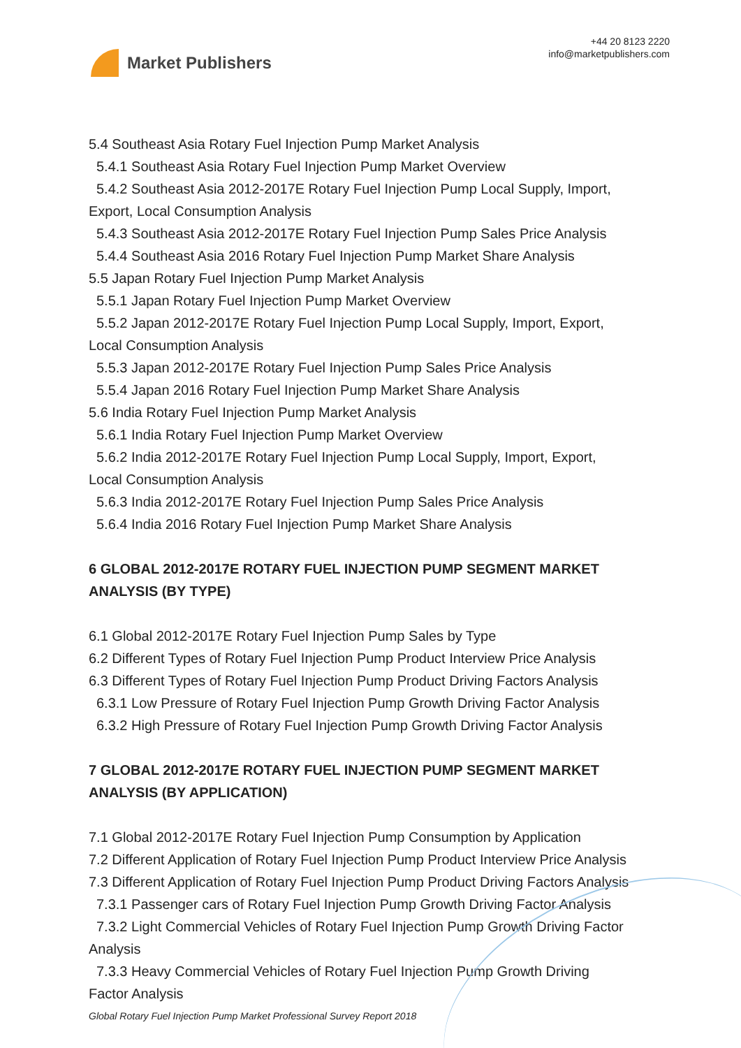Market Publishers
+44 20 8123 2220
info@marketpublishers.com
5.4 Southeast Asia Rotary Fuel Injection Pump Market Analysis
5.4.1 Southeast Asia Rotary Fuel Injection Pump Market Overview
5.4.2 Southeast Asia 2012-2017E Rotary Fuel Injection Pump Local Supply, Import,
Export, Local Consumption Analysis
5.4.3 Southeast Asia 2012-2017E Rotary Fuel Injection Pump Sales Price Analysis
5.4.4 Southeast Asia 2016 Rotary Fuel Injection Pump Market Share Analysis
5.5 Japan Rotary Fuel Injection Pump Market Analysis
5.5.1 Japan Rotary Fuel Injection Pump Market Overview
5.5.2 Japan 2012-2017E Rotary Fuel Injection Pump Local Supply, Import, Export,
Local Consumption Analysis
5.5.3 Japan 2012-2017E Rotary Fuel Injection Pump Sales Price Analysis
5.5.4 Japan 2016 Rotary Fuel Injection Pump Market Share Analysis
5.6 India Rotary Fuel Injection Pump Market Analysis
5.6.1 India Rotary Fuel Injection Pump Market Overview
5.6.2 India 2012-2017E Rotary Fuel Injection Pump Local Supply, Import, Export,
Local Consumption Analysis
5.6.3 India 2012-2017E Rotary Fuel Injection Pump Sales Price Analysis
5.6.4 India 2016 Rotary Fuel Injection Pump Market Share Analysis
6 GLOBAL 2012-2017E ROTARY FUEL INJECTION PUMP SEGMENT MARKET ANALYSIS (BY TYPE)
6.1 Global 2012-2017E Rotary Fuel Injection Pump Sales by Type
6.2 Different Types of Rotary Fuel Injection Pump Product Interview Price Analysis
6.3 Different Types of Rotary Fuel Injection Pump Product Driving Factors Analysis
6.3.1 Low Pressure of Rotary Fuel Injection Pump Growth Driving Factor Analysis
6.3.2 High Pressure of Rotary Fuel Injection Pump Growth Driving Factor Analysis
7 GLOBAL 2012-2017E ROTARY FUEL INJECTION PUMP SEGMENT MARKET ANALYSIS (BY APPLICATION)
7.1 Global 2012-2017E Rotary Fuel Injection Pump Consumption by Application
7.2 Different Application of Rotary Fuel Injection Pump Product Interview Price Analysis
7.3 Different Application of Rotary Fuel Injection Pump Product Driving Factors Analysis
7.3.1 Passenger cars of Rotary Fuel Injection Pump Growth Driving Factor Analysis
7.3.2 Light Commercial Vehicles of Rotary Fuel Injection Pump Growth Driving Factor
Analysis
7.3.3 Heavy Commercial Vehicles of Rotary Fuel Injection Pump Growth Driving
Factor Analysis
Global Rotary Fuel Injection Pump Market Professional Survey Report 2018